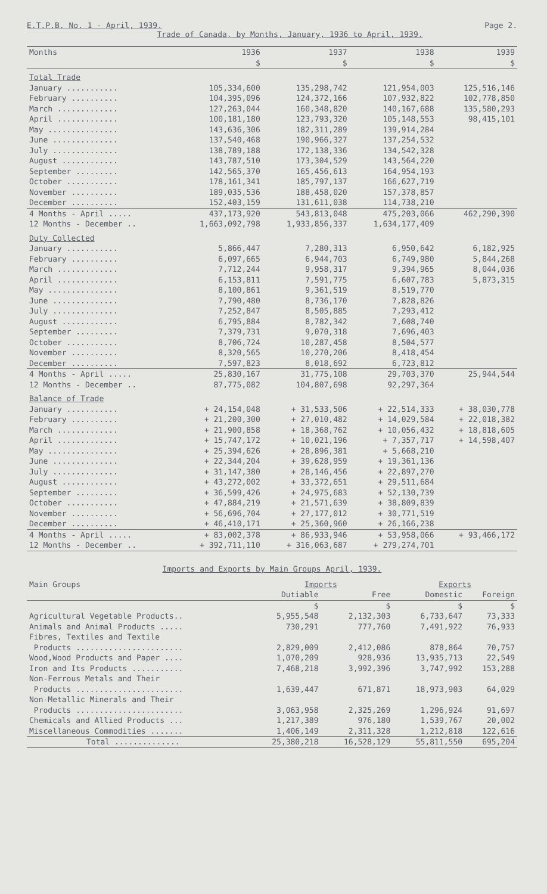E.T.P.B. No. 1 - April, 1939. Page 2.
Trade of Canada, by Months, January, 1936 to April, 1939.
| Months | 1936 | 1937 | 1938 | 1939 |
| --- | --- | --- | --- | --- |
| | $ | $ | $ | $ |
| Total Trade | | | | |
| January ........... | 105,334,600 | 135,298,742 | 121,954,003 | 125,516,146 |
| February .......... | 104,395,096 | 124,372,166 | 107,932,822 | 102,778,850 |
| March ............. | 127,263,044 | 160,348,820 | 140,167,688 | 135,580,293 |
| April ............. | 100,181,180 | 123,793,320 | 105,148,553 | 98,415,101 |
| May ............... | 143,636,306 | 182,311,289 | 139,914,284 | |
| June .............. | 137,540,468 | 190,966,327 | 137,254,532 | |
| July .............. | 138,789,188 | 172,138,336 | 134,542,328 | |
| August ............ | 143,787,510 | 173,304,529 | 143,564,220 | |
| September ......... | 142,565,370 | 165,456,613 | 164,954,193 | |
| October ........... | 178,161,341 | 185,797,137 | 166,627,719 | |
| November .......... | 189,035,536 | 188,458,020 | 157,378,857 | |
| December .......... | 152,403,159 | 131,611,038 | 114,738,210 | |
| 4 Months - April ..... | 437,173,920 | 543,813,048 | 475,203,066 | 462,290,390 |
| 12 Months - December .. | 1,663,092,798 | 1,933,856,337 | 1,634,177,409 | |
| Duty Collected | | | | |
| January ........... | 5,866,447 | 7,280,313 | 6,950,642 | 6,182,925 |
| February .......... | 6,097,665 | 6,944,703 | 6,749,980 | 5,844,268 |
| March ............. | 7,712,244 | 9,958,317 | 9,394,965 | 8,044,036 |
| April ............. | 6,153,811 | 7,591,775 | 6,607,783 | 5,873,315 |
| May ............... | 8,100,861 | 9,361,519 | 8,519,770 | |
| June .............. | 7,790,480 | 8,736,170 | 7,828,826 | |
| July .............. | 7,252,847 | 8,505,885 | 7,293,412 | |
| August ............ | 6,795,884 | 8,782,342 | 7,608,740 | |
| September ......... | 7,379,731 | 9,070,318 | 7,696,403 | |
| October ........... | 8,706,724 | 10,287,458 | 8,504,577 | |
| November .......... | 8,320,565 | 10,270,206 | 8,418,454 | |
| December .......... | 7,597,823 | 8,018,692 | 6,723,812 | |
| 4 Months - April ..... | 25,830,167 | 31,775,108 | 29,703,370 | 25,944,544 |
| 12 Months - December .. | 87,775,082 | 104,807,698 | 92,297,364 | |
| Balance of Trade | | | | |
| January ........... | + 24,154,048 | + 31,533,506 | + 22,514,333 | + 38,030,778 |
| February .......... | + 21,200,300 | + 27,010,482 | + 14,029,584 | + 22,018,382 |
| March ............. | + 21,900,858 | + 18,368,762 | + 10,056,432 | + 18,818,605 |
| April ............. | + 15,747,172 | + 10,021,196 | + 7,357,717 | + 14,598,407 |
| May ............... | + 25,394,626 | + 28,896,381 | + 5,668,210 | |
| June .............. | + 22,344,204 | + 39,628,959 | + 19,361,136 | |
| July .............. | + 31,147,380 | + 28,146,456 | + 22,897,270 | |
| August ............ | + 43,272,002 | + 33,372,651 | + 29,511,684 | |
| September ......... | + 36,599,426 | + 24,975,683 | + 52,130,739 | |
| October ........... | + 47,884,219 | + 21,571,639 | + 38,809,839 | |
| November .......... | + 56,696,704 | + 27,177,012 | + 30,771,519 | |
| December .......... | + 46,410,171 | + 25,360,960 | + 26,166,238 | |
| 4 Months - April ..... | + 83,002,378 | + 86,933,946 | + 53,958,066 | + 93,466,172 |
| 12 Months - December .. | + 392,711,110 | + 316,063,687 | + 279,274,701 | |
Imports and Exports by Main Groups April, 1939.
| Main Groups | Imports | | Exports | |
| --- | --- | --- | --- | --- |
| | Dutiable | Free | Domestic | Foreign |
| | $ | $ | $ | $ |
| Agricultural Vegetable Products.. | 5,955,548 | 2,132,303 | 6,733,647 | 73,333 |
| Animals and Animal Products ..... | 730,291 | 777,760 | 7,491,922 | 76,933 |
| Fibres, Textiles and Textile | | | | |
| Products ....................... | 2,829,009 | 2,412,086 | 878,864 | 70,757 |
| Wood,Wood Products and Paper .... | 1,070,209 | 928,936 | 13,935,713 | 22,549 |
| Iron and Its Products ........... | 7,468,218 | 3,992,396 | 3,747,992 | 153,288 |
| Non-Ferrous Metals and Their | | | | |
| Products ....................... | 1,639,447 | 671,871 | 18,973,903 | 64,029 |
| Non-Metallic Minerals and Their | | | | |
| Products ....................... | 3,063,958 | 2,325,269 | 1,296,924 | 91,697 |
| Chemicals and Allied Products ... | 1,217,389 | 976,180 | 1,539,767 | 20,002 |
| Miscellaneous Commodities ....... | 1,406,149 | 2,311,328 | 1,212,818 | 122,616 |
| Total .............. | 25,380,218 | 16,528,129 | 55,811,550 | 695,204 |